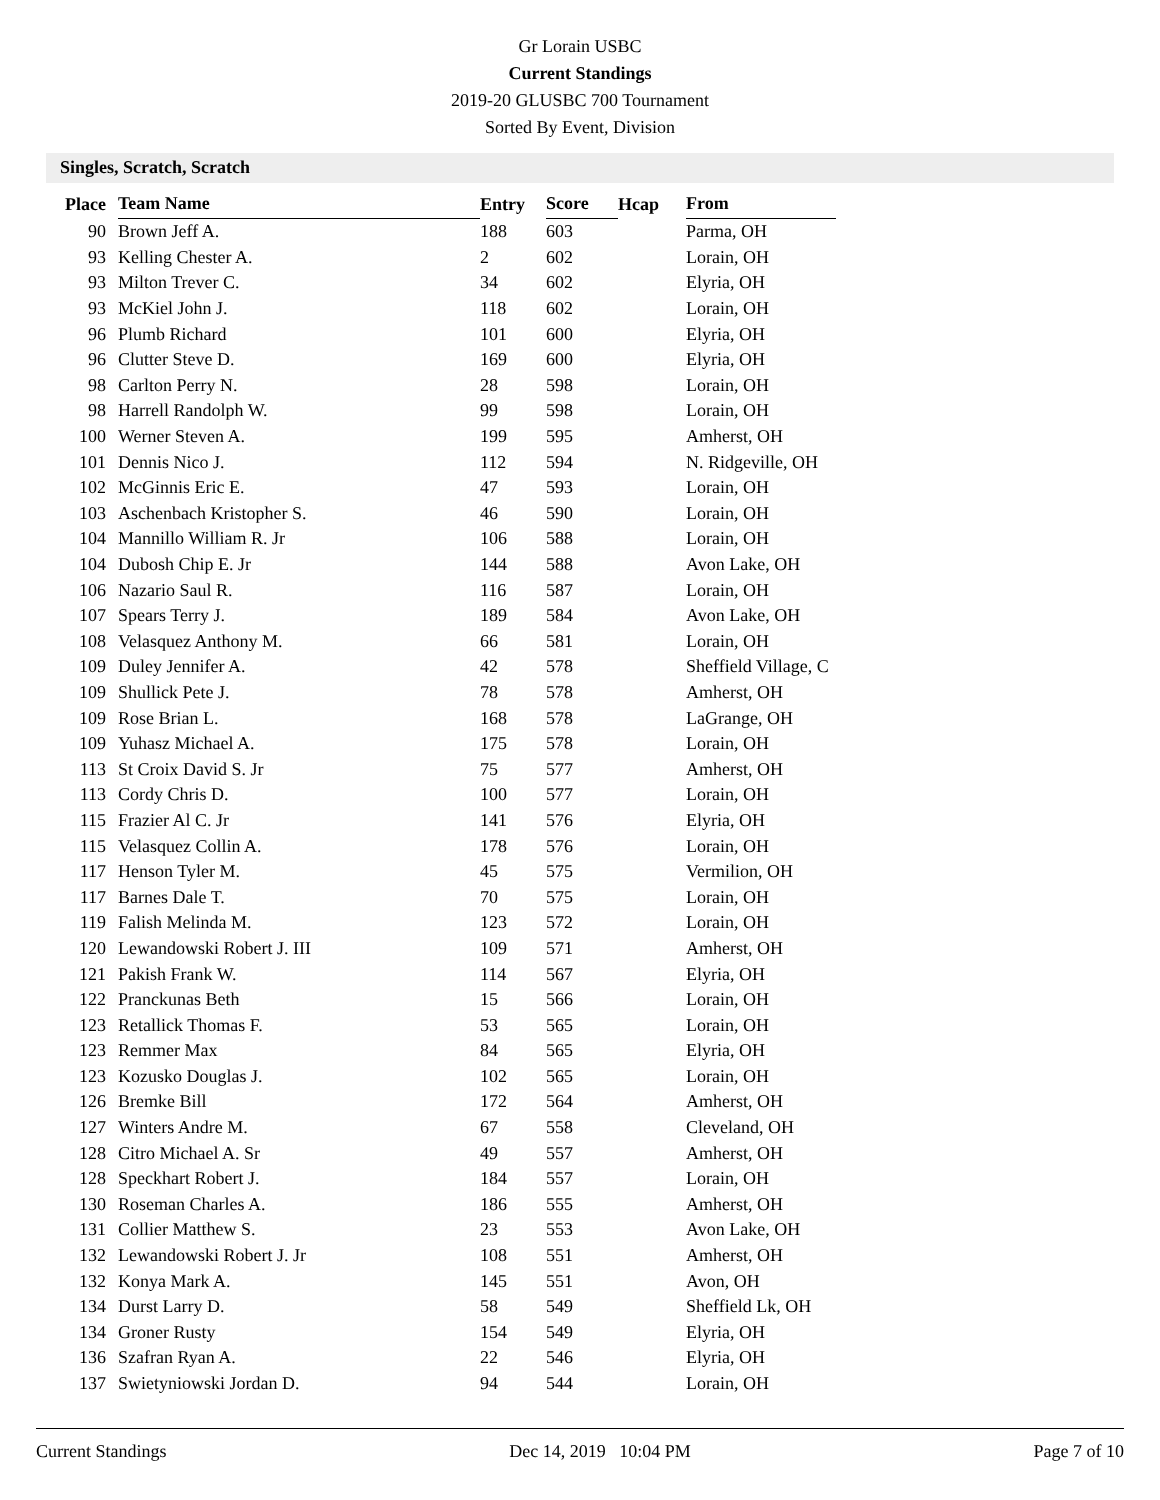Gr Lorain USBC
Current Standings
2019-20 GLUSBC 700 Tournament
Sorted By Event, Division
Singles, Scratch, Scratch
| Place | Team Name | Entry | Score | Hcap | From |
| --- | --- | --- | --- | --- | --- |
| 90 | Brown Jeff A. | 188 | 603 | | Parma, OH |
| 93 | Kelling Chester A. | 2 | 602 | | Lorain, OH |
| 93 | Milton Trever C. | 34 | 602 | | Elyria, OH |
| 93 | McKiel John J. | 118 | 602 | | Lorain, OH |
| 96 | Plumb Richard | 101 | 600 | | Elyria, OH |
| 96 | Clutter Steve D. | 169 | 600 | | Elyria, OH |
| 98 | Carlton Perry N. | 28 | 598 | | Lorain, OH |
| 98 | Harrell Randolph W. | 99 | 598 | | Lorain, OH |
| 100 | Werner Steven A. | 199 | 595 | | Amherst, OH |
| 101 | Dennis Nico J. | 112 | 594 | | N. Ridgeville, OH |
| 102 | McGinnis Eric E. | 47 | 593 | | Lorain, OH |
| 103 | Aschenbach Kristopher S. | 46 | 590 | | Lorain, OH |
| 104 | Mannillo William R. Jr | 106 | 588 | | Lorain, OH |
| 104 | Dubosh Chip E. Jr | 144 | 588 | | Avon Lake, OH |
| 106 | Nazario Saul R. | 116 | 587 | | Lorain, OH |
| 107 | Spears Terry J. | 189 | 584 | | Avon Lake, OH |
| 108 | Velasquez Anthony M. | 66 | 581 | | Lorain, OH |
| 109 | Duley Jennifer A. | 42 | 578 | | Sheffield Village, C |
| 109 | Shullick Pete J. | 78 | 578 | | Amherst, OH |
| 109 | Rose Brian L. | 168 | 578 | | LaGrange, OH |
| 109 | Yuhasz Michael A. | 175 | 578 | | Lorain, OH |
| 113 | St Croix David S. Jr | 75 | 577 | | Amherst, OH |
| 113 | Cordy Chris D. | 100 | 577 | | Lorain, OH |
| 115 | Frazier Al C. Jr | 141 | 576 | | Elyria, OH |
| 115 | Velasquez Collin A. | 178 | 576 | | Lorain, OH |
| 117 | Henson Tyler M. | 45 | 575 | | Vermilion, OH |
| 117 | Barnes Dale T. | 70 | 575 | | Lorain, OH |
| 119 | Falish Melinda M. | 123 | 572 | | Lorain, OH |
| 120 | Lewandowski Robert J. III | 109 | 571 | | Amherst, OH |
| 121 | Pakish Frank W. | 114 | 567 | | Elyria, OH |
| 122 | Pranckunas Beth | 15 | 566 | | Lorain, OH |
| 123 | Retallick Thomas F. | 53 | 565 | | Lorain, OH |
| 123 | Remmer Max | 84 | 565 | | Elyria, OH |
| 123 | Kozusko Douglas J. | 102 | 565 | | Lorain, OH |
| 126 | Bremke Bill | 172 | 564 | | Amherst, OH |
| 127 | Winters Andre M. | 67 | 558 | | Cleveland, OH |
| 128 | Citro Michael A. Sr | 49 | 557 | | Amherst, OH |
| 128 | Speckhart Robert J. | 184 | 557 | | Lorain, OH |
| 130 | Roseman Charles A. | 186 | 555 | | Amherst, OH |
| 131 | Collier Matthew S. | 23 | 553 | | Avon Lake, OH |
| 132 | Lewandowski Robert J. Jr | 108 | 551 | | Amherst, OH |
| 132 | Konya Mark A. | 145 | 551 | | Avon, OH |
| 134 | Durst Larry D. | 58 | 549 | | Sheffield Lk, OH |
| 134 | Groner Rusty | 154 | 549 | | Elyria, OH |
| 136 | Szafran Ryan A. | 22 | 546 | | Elyria, OH |
| 137 | Swietyniowski Jordan D. | 94 | 544 | | Lorain, OH |
Current Standings Dec 14, 2019 10:04 PM Page 7 of 10